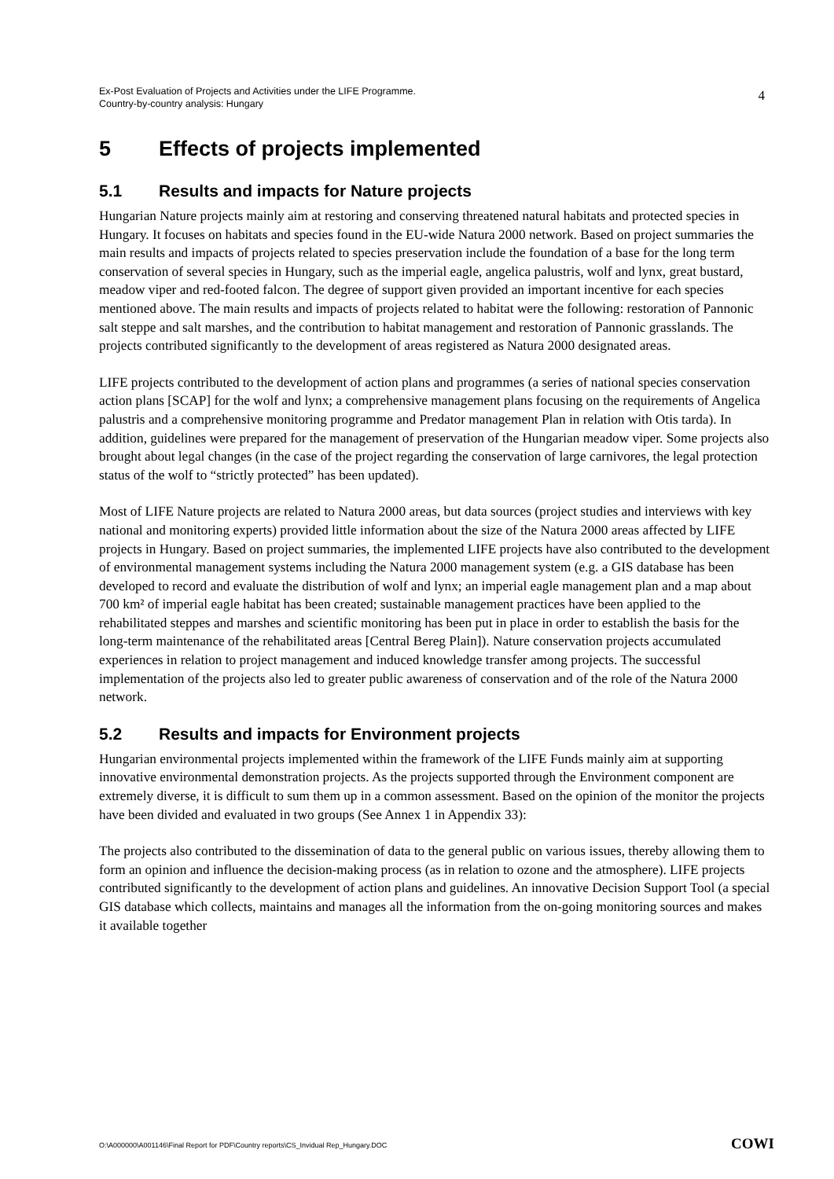Ex-Post Evaluation of Projects and Activities under the LIFE Programme.
Country-by-country analysis: Hungary
4
5 Effects of projects implemented
5.1 Results and impacts for Nature projects
Hungarian Nature projects mainly aim at restoring and conserving threatened natural habitats and protected species in Hungary. It focuses on habitats and species found in the EU-wide Natura 2000 network. Based on project summaries the main results and impacts of projects related to species preservation include the foundation of a base for the long term conservation of several species in Hungary, such as the imperial eagle, angelica palustris, wolf and lynx, great bustard, meadow viper and red-footed falcon. The degree of support given provided an important incentive for each species mentioned above. The main results and impacts of projects related to habitat were the following: restoration of Pannonic salt steppe and salt marshes, and the contribution to habitat management and restoration of Pannonic grasslands. The projects contributed significantly to the development of areas registered as Natura 2000 designated areas.
LIFE projects contributed to the development of action plans and programmes (a series of national species conservation action plans [SCAP] for the wolf and lynx; a comprehensive management plans focusing on the requirements of Angelica palustris and a comprehensive monitoring programme and Predator management Plan in relation with Otis tarda). In addition, guidelines were prepared for the management of preservation of the Hungarian meadow viper. Some projects also brought about legal changes (in the case of the project regarding the conservation of large carnivores, the legal protection status of the wolf to “strictly protected” has been updated).
Most of LIFE Nature projects are related to Natura 2000 areas, but data sources (project studies and interviews with key national and monitoring experts) provided little information about the size of the Natura 2000 areas affected by LIFE projects in Hungary. Based on project summaries, the implemented LIFE projects have also contributed to the development of environmental management systems including the Natura 2000 management system (e.g. a GIS database has been developed to record and evaluate the distribution of wolf and lynx; an imperial eagle management plan and a map about 700 km² of imperial eagle habitat has been created; sustainable management practices have been applied to the rehabilitated steppes and marshes and scientific monitoring has been put in place in order to establish the basis for the long-term maintenance of the rehabilitated areas [Central Bereg Plain]). Nature conservation projects accumulated experiences in relation to project management and induced knowledge transfer among projects. The successful implementation of the projects also led to greater public awareness of conservation and of the role of the Natura 2000 network.
5.2 Results and impacts for Environment projects
Hungarian environmental projects implemented within the framework of the LIFE Funds mainly aim at supporting innovative environmental demonstration projects. As the projects supported through the Environment component are extremely diverse, it is difficult to sum them up in a common assessment. Based on the opinion of the monitor the projects have been divided and evaluated in two groups (See Annex 1 in Appendix 33):
The projects also contributed to the dissemination of data to the general public on various issues, thereby allowing them to form an opinion and influence the decision-making process (as in relation to ozone and the atmosphere). LIFE projects contributed significantly to the development of action plans and guidelines. An innovative Decision Support Tool (a special GIS database which collects, maintains and manages all the information from the on-going monitoring sources and makes it available together
O:\A000000\A001146\Final Report for PDF\Country reports\CS_Invidual Rep_Hungary.DOC
COWI